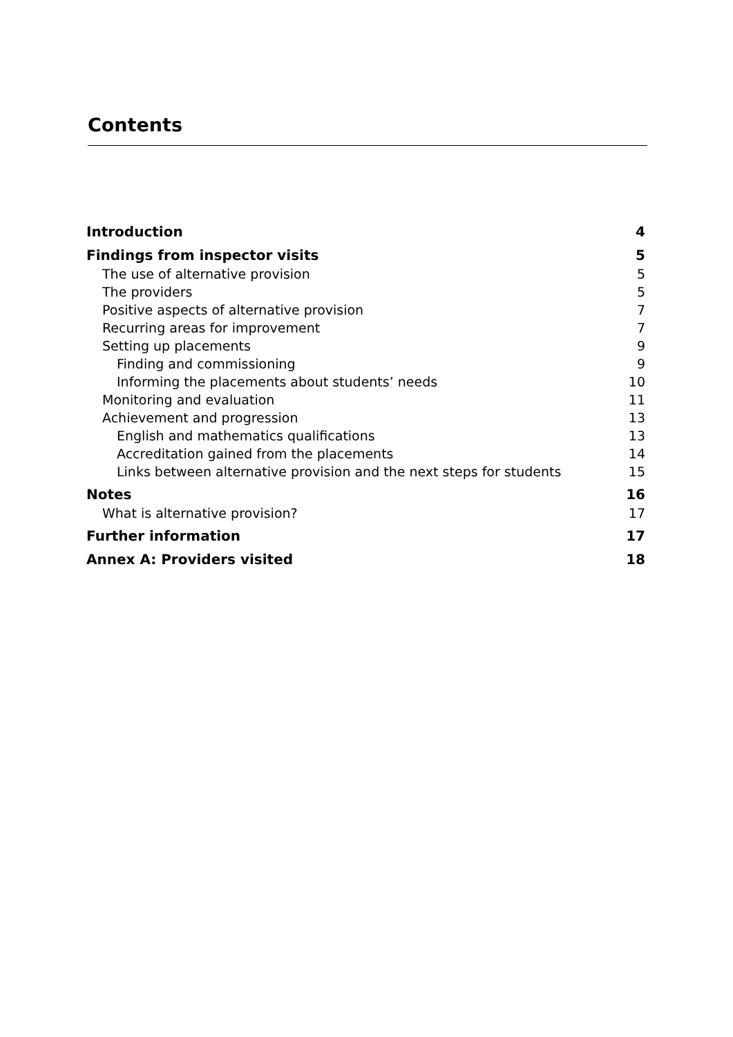Contents
Introduction 4
Findings from inspector visits 5
The use of alternative provision 5
The providers 5
Positive aspects of alternative provision 7
Recurring areas for improvement 7
Setting up placements 9
Finding and commissioning 9
Informing the placements about students’ needs 10
Monitoring and evaluation 11
Achievement and progression 13
English and mathematics qualifications 13
Accreditation gained from the placements 14
Links between alternative provision and the next steps for students 15
Notes 16
What is alternative provision? 17
Further information 17
Annex A: Providers visited 18